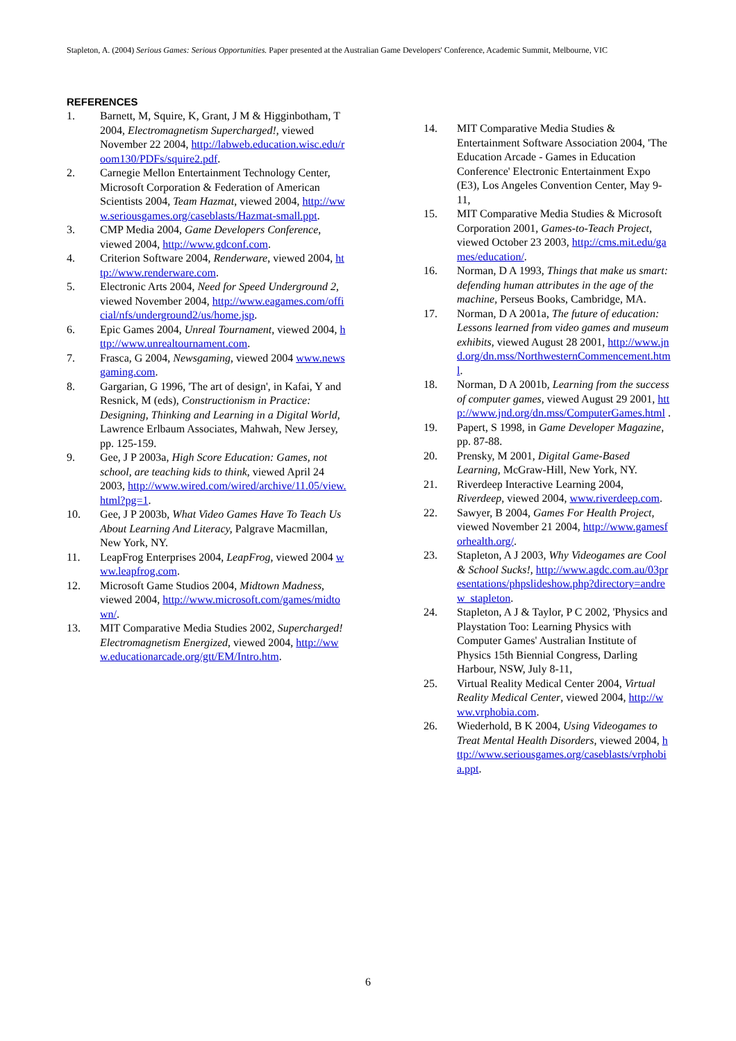Stapleton, A. (2004) Serious Games: Serious Opportunities. Paper presented at the Australian Game Developers' Conference, Academic Summit, Melbourne, VIC
REFERENCES
1. Barnett, M, Squire, K, Grant, J M & Higginbotham, T 2004, Electromagnetism Supercharged!, viewed November 22 2004, http://labweb.education.wisc.edu/room130/PDFs/squire2.pdf.
2. Carnegie Mellon Entertainment Technology Center, Microsoft Corporation & Federation of American Scientists 2004, Team Hazmat, viewed 2004, http://www.seriousgames.org/caseblasts/Hazmat-small.ppt.
3. CMP Media 2004, Game Developers Conference, viewed 2004, http://www.gdconf.com.
4. Criterion Software 2004, Renderware, viewed 2004, http://www.renderware.com.
5. Electronic Arts 2004, Need for Speed Underground 2, viewed November 2004, http://www.eagames.com/official/nfs/underground2/us/home.jsp.
6. Epic Games 2004, Unreal Tournament, viewed 2004, http://www.unrealtournament.com.
7. Frasca, G 2004, Newsgaming, viewed 2004 www.newsgaming.com.
8. Gargarian, G 1996, 'The art of design', in Kafai, Y and Resnick, M (eds), Constructionism in Practice: Designing, Thinking and Learning in a Digital World, Lawrence Erlbaum Associates, Mahwah, New Jersey, pp. 125-159.
9. Gee, J P 2003a, High Score Education: Games, not school, are teaching kids to think, viewed April 24 2003, http://www.wired.com/wired/archive/11.05/view.html?pg=1.
10. Gee, J P 2003b, What Video Games Have To Teach Us About Learning And Literacy, Palgrave Macmillan, New York, NY.
11. LeapFrog Enterprises 2004, LeapFrog, viewed 2004 www.leapfrog.com.
12. Microsoft Game Studios 2004, Midtown Madness, viewed 2004, http://www.microsoft.com/games/midtown/.
13. MIT Comparative Media Studies 2002, Supercharged! Electromagnetism Energized, viewed 2004, http://www.educationarcade.org/gtt/EM/Intro.htm.
14. MIT Comparative Media Studies & Entertainment Software Association 2004, 'The Education Arcade - Games in Education Conference' Electronic Entertainment Expo (E3), Los Angeles Convention Center, May 9-11,
15. MIT Comparative Media Studies & Microsoft Corporation 2001, Games-to-Teach Project, viewed October 23 2003, http://cms.mit.edu/games/education/.
16. Norman, D A 1993, Things that make us smart: defending human attributes in the age of the machine, Perseus Books, Cambridge, MA.
17. Norman, D A 2001a, The future of education: Lessons learned from video games and museum exhibits, viewed August 28 2001, http://www.jnd.org/dn.mss/NorthwesternCommencement.html.
18. Norman, D A 2001b, Learning from the success of computer games, viewed August 29 2001, http://www.jnd.org/dn.mss/ComputerGames.html .
19. Papert, S 1998, in Game Developer Magazine, pp. 87-88.
20. Prensky, M 2001, Digital Game-Based Learning, McGraw-Hill, New York, NY.
21. Riverdeep Interactive Learning 2004, Riverdeep, viewed 2004, www.riverdeep.com.
22. Sawyer, B 2004, Games For Health Project, viewed November 21 2004, http://www.gamesforhealth.org/.
23. Stapleton, A J 2003, Why Videogames are Cool & School Sucks!, http://www.agdc.com.au/03presentations/phpslideshow.php?directory=andrew_stapleton.
24. Stapleton, A J & Taylor, P C 2002, 'Physics and Playstation Too: Learning Physics with Computer Games' Australian Institute of Physics 15th Biennial Congress, Darling Harbour, NSW, July 8-11,
25. Virtual Reality Medical Center 2004, Virtual Reality Medical Center, viewed 2004, http://www.vrphobia.com.
26. Wiederhold, B K 2004, Using Videogames to Treat Mental Health Disorders, viewed 2004, http://www.seriousgames.org/caseblasts/vrphobia.ppt.
6